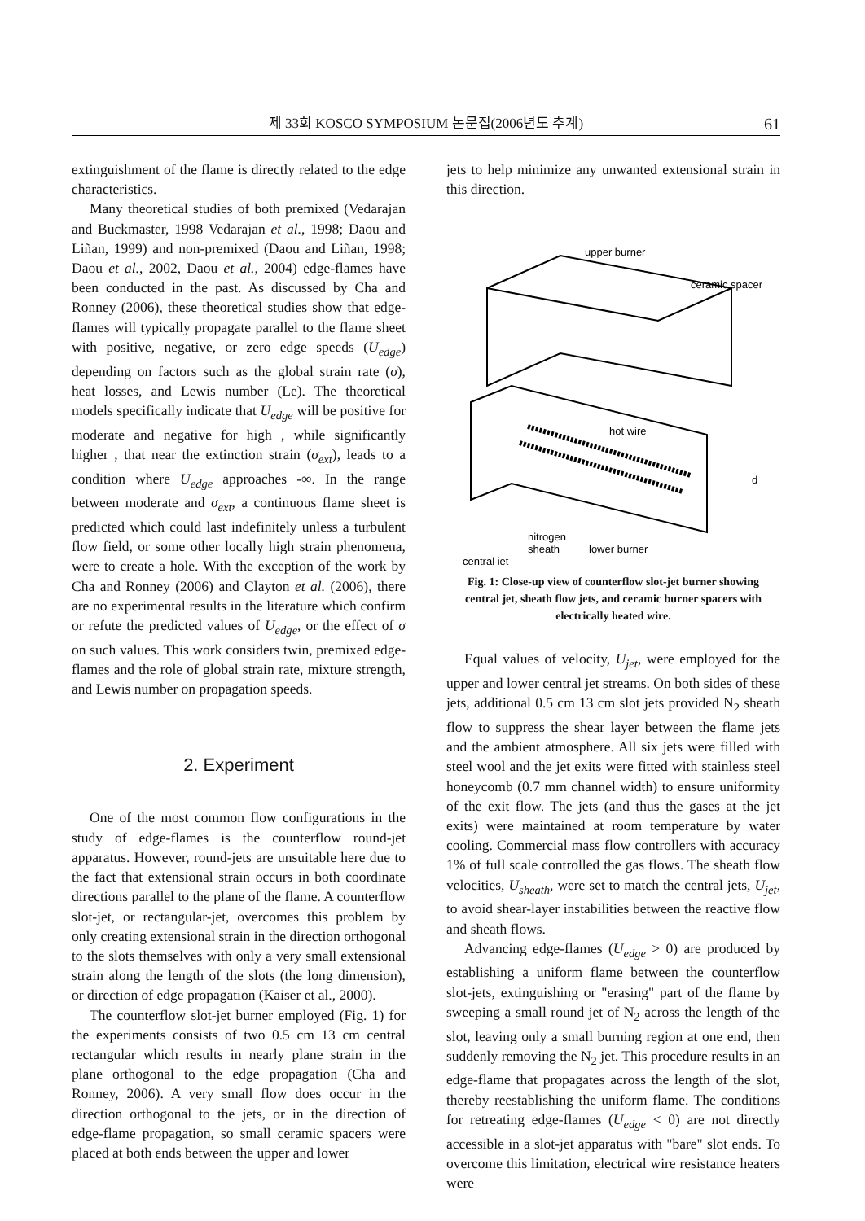제 33회 KOSCO SYMPOSIUM 논문집(2006년도 추계)
61
extinguishment of the flame is directly related to the edge characteristics.
Many theoretical studies of both premixed (Vedarajan and Buckmaster, 1998 Vedarajan et al., 1998; Daou and Liñan, 1999) and non-premixed (Daou and Liñan, 1998; Daou et al., 2002, Daou et al., 2004) edge-flames have been conducted in the past. As discussed by Cha and Ronney (2006), these theoretical studies show that edge-flames will typically propagate parallel to the flame sheet with positive, negative, or zero edge speeds (U<sub>edge</sub>) depending on factors such as the global strain rate (σ), heat losses, and Lewis number (Le). The theoretical models specifically indicate that U<sub>edge</sub> will be positive for moderate and negative for high , while significantly higher , that near the extinction strain (σ<sub>ext</sub>), leads to a condition where U<sub>edge</sub> approaches -∞. In the range between moderate and σ<sub>ext</sub>, a continuous flame sheet is predicted which could last indefinitely unless a turbulent flow field, or some other locally high strain phenomena, were to create a hole. With the exception of the work by Cha and Ronney (2006) and Clayton et al. (2006), there are no experimental results in the literature which confirm or refute the predicted values of U<sub>edge</sub>, or the effect of σ on such values. This work considers twin, premixed edge-flames and the role of global strain rate, mixture strength, and Lewis number on propagation speeds.
2. Experiment
One of the most common flow configurations in the study of edge-flames is the counterflow round-jet apparatus. However, round-jets are unsuitable here due to the fact that extensional strain occurs in both coordinate directions parallel to the plane of the flame. A counterflow slot-jet, or rectangular-jet, overcomes this problem by only creating extensional strain in the direction orthogonal to the slots themselves with only a very small extensional strain along the length of the slots (the long dimension), or direction of edge propagation (Kaiser et al., 2000).
The counterflow slot-jet burner employed (Fig. 1) for the experiments consists of two 0.5 cm 13 cm central rectangular which results in nearly plane strain in the plane orthogonal to the edge propagation (Cha and Ronney, 2006). A very small flow does occur in the direction orthogonal to the jets, or in the direction of edge-flame propagation, so small ceramic spacers were placed at both ends between the upper and lower
jets to help minimize any unwanted extensional strain in this direction.
upper burner
ceramic spacer
hot wire
d
central jet
nitrogen
sheath
lower burner
Fig. 1: Close-up view of counterflow slot-jet burner showing central jet, sheath flow jets, and ceramic burner spacers with electrically heated wire.
Equal values of velocity, U<sub>jet</sub>, were employed for the upper and lower central jet streams. On both sides of these jets, additional 0.5 cm 13 cm slot jets provided N<sub>2</sub> sheath flow to suppress the shear layer between the flame jets and the ambient atmosphere. All six jets were filled with steel wool and the jet exits were fitted with stainless steel honeycomb (0.7 mm channel width) to ensure uniformity of the exit flow. The jets (and thus the gases at the jet exits) were maintained at room temperature by water cooling. Commercial mass flow controllers with accuracy 1% of full scale controlled the gas flows. The sheath flow velocities, U<sub>sheath</sub>, were set to match the central jets, U<sub>jet</sub>, to avoid shear-layer instabilities between the reactive flow and sheath flows.
Advancing edge-flames (U<sub>edge</sub> > 0) are produced by establishing a uniform flame between the counterflow slot-jets, extinguishing or "erasing" part of the flame by sweeping a small round jet of N<sub>2</sub> across the length of the slot, leaving only a small burning region at one end, then suddenly removing the N<sub>2</sub> jet. This procedure results in an edge-flame that propagates across the length of the slot, thereby reestablishing the uniform flame. The conditions for retreating edge-flames (U<sub>edge</sub> < 0) are not directly accessible in a slot-jet apparatus with "bare" slot ends. To overcome this limitation, electrical wire resistance heaters were